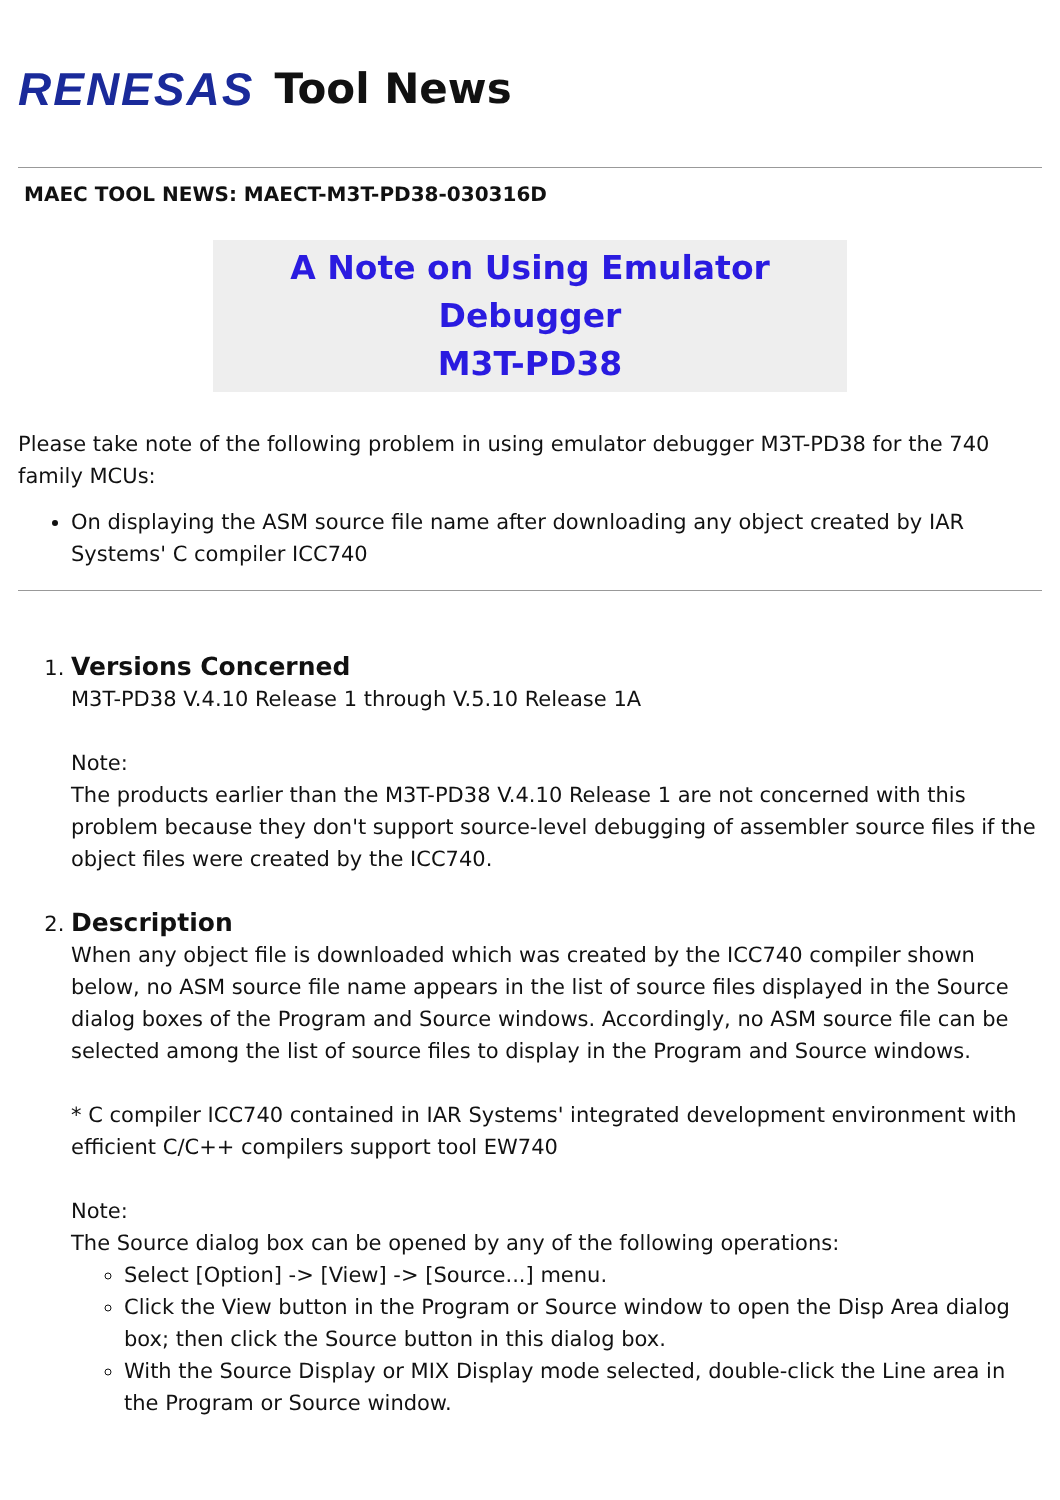RENESAS Tool News
MAEC TOOL NEWS: MAECT-M3T-PD38-030316D
A Note on Using Emulator Debugger
M3T-PD38
Please take note of the following problem in using emulator debugger M3T-PD38 for the 740 family MCUs:
On displaying the ASM source file name after downloading any object created by IAR Systems' C compiler ICC740
1. Versions Concerned
M3T-PD38 V.4.10 Release 1 through V.5.10 Release 1A
Note:
The products earlier than the M3T-PD38 V.4.10 Release 1 are not concerned with this problem because they don't support source-level debugging of assembler source files if the object files were created by the ICC740.
2. Description
When any object file is downloaded which was created by the ICC740 compiler shown below, no ASM source file name appears in the list of source files displayed in the Source dialog boxes of the Program and Source windows. Accordingly, no ASM source file can be selected among the list of source files to display in the Program and Source windows.
* C compiler ICC740 contained in IAR Systems' integrated development environment with efficient C/C++ compilers support tool EW740
Note:
The Source dialog box can be opened by any of the following operations:
Select [Option] -> [View] -> [Source...] menu.
Click the View button in the Program or Source window to open the Disp Area dialog box; then click the Source button in this dialog box.
With the Source Display or MIX Display mode selected, double-click the Line area in the Program or Source window.